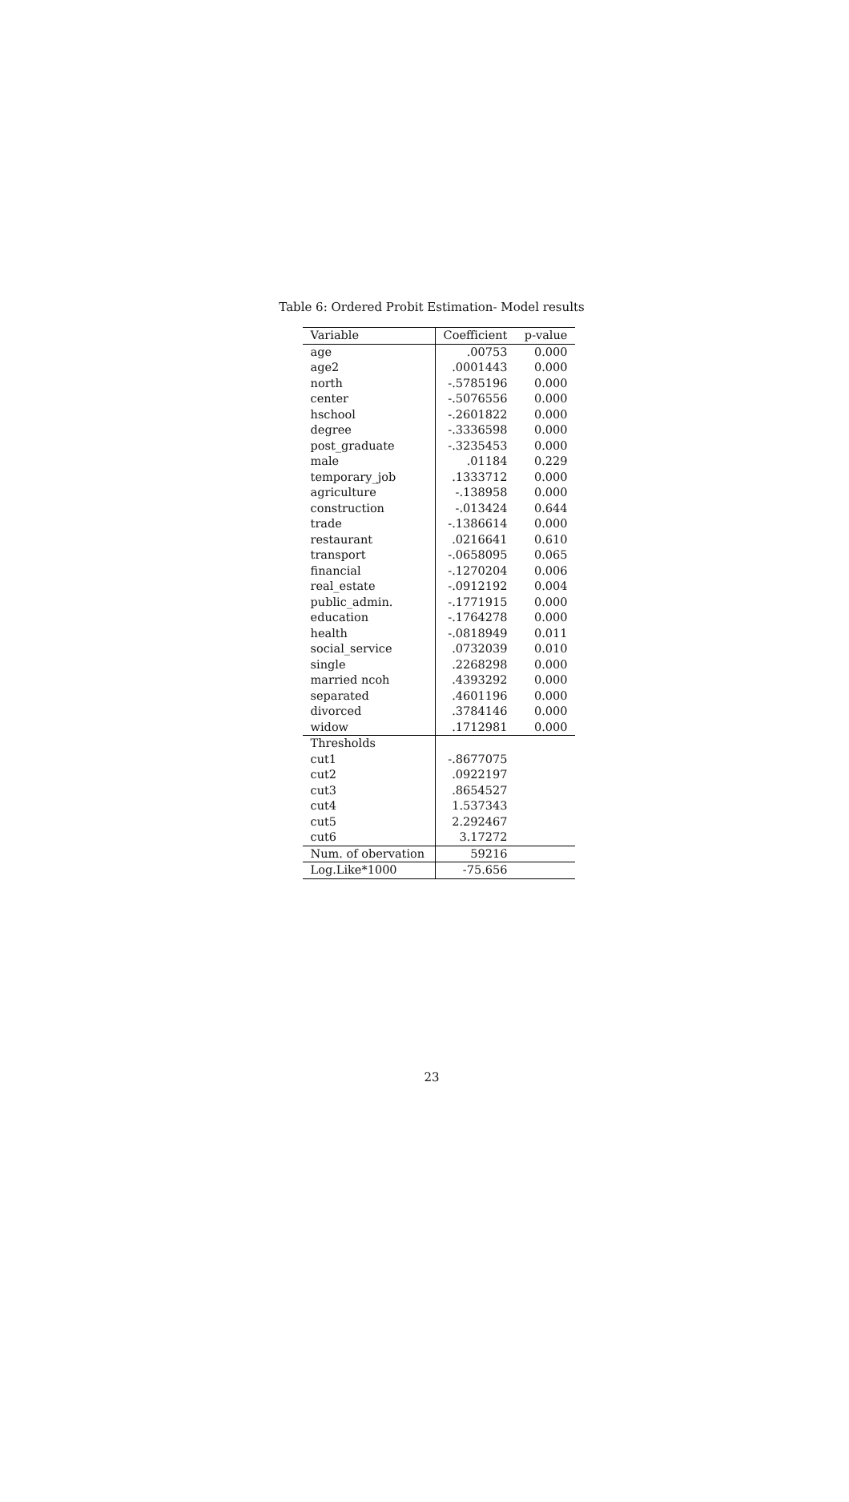Table 6: Ordered Probit Estimation- Model results
| Variable | Coefficient | p-value |
| --- | --- | --- |
| age | .00753 | 0.000 |
| age2 | .0001443 | 0.000 |
| north | -.5785196 | 0.000 |
| center | -.5076556 | 0.000 |
| hschool | -.2601822 | 0.000 |
| degree | -.3336598 | 0.000 |
| post_graduate | -.3235453 | 0.000 |
| male | .01184 | 0.229 |
| temporary_job | .1333712 | 0.000 |
| agriculture | -.138958 | 0.000 |
| construction | -.013424 | 0.644 |
| trade | -.1386614 | 0.000 |
| restaurant | .0216641 | 0.610 |
| transport | -.0658095 | 0.065 |
| financial | -.1270204 | 0.006 |
| real_estate | -.0912192 | 0.004 |
| public_admin. | -.1771915 | 0.000 |
| education | -.1764278 | 0.000 |
| health | -.0818949 | 0.011 |
| social_service | .0732039 | 0.010 |
| single | .2268298 | 0.000 |
| married ncoh | .4393292 | 0.000 |
| separated | .4601196 | 0.000 |
| divorced | .3784146 | 0.000 |
| widow | .1712981 | 0.000 |
| Thresholds | | |
| cut1 | -.8677075 | |
| cut2 | .0922197 | |
| cut3 | .8654527 | |
| cut4 | 1.537343 | |
| cut5 | 2.292467 | |
| cut6 | 3.17272 | |
| Num. of obervation | 59216 | |
| Log.Like*1000 | -75.656 | |
23